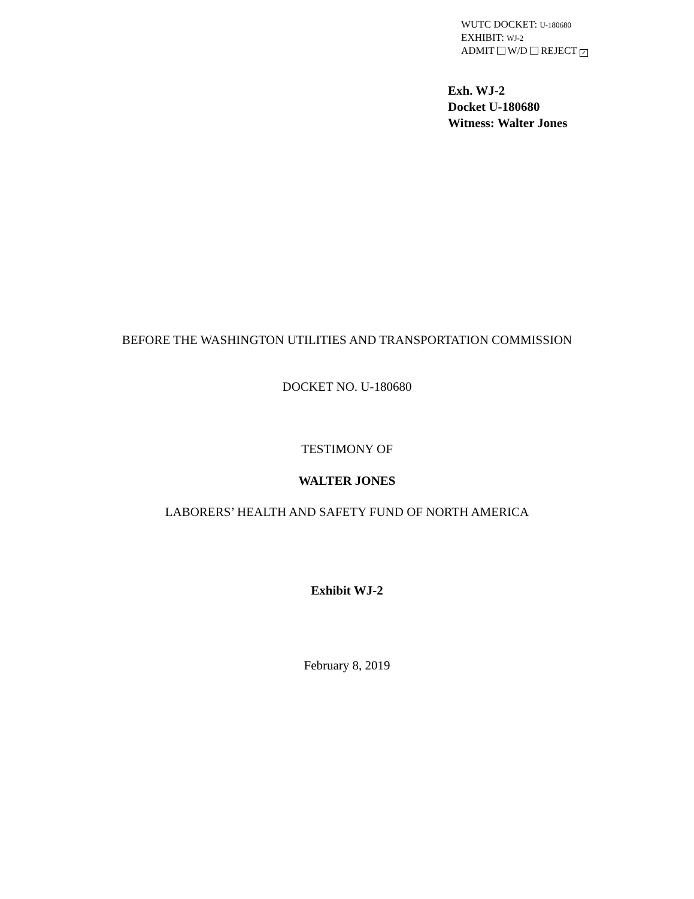WUTC DOCKET: U-180680
EXHIBIT: WJ-2
ADMIT W/D REJECT ✓
Exh. WJ-2
Docket U-180680
Witness: Walter Jones
BEFORE THE WASHINGTON UTILITIES AND TRANSPORTATION COMMISSION
DOCKET NO. U-180680
TESTIMONY OF
WALTER JONES
LABORERS’ HEALTH AND SAFETY FUND OF NORTH AMERICA
Exhibit WJ-2
February 8, 2019